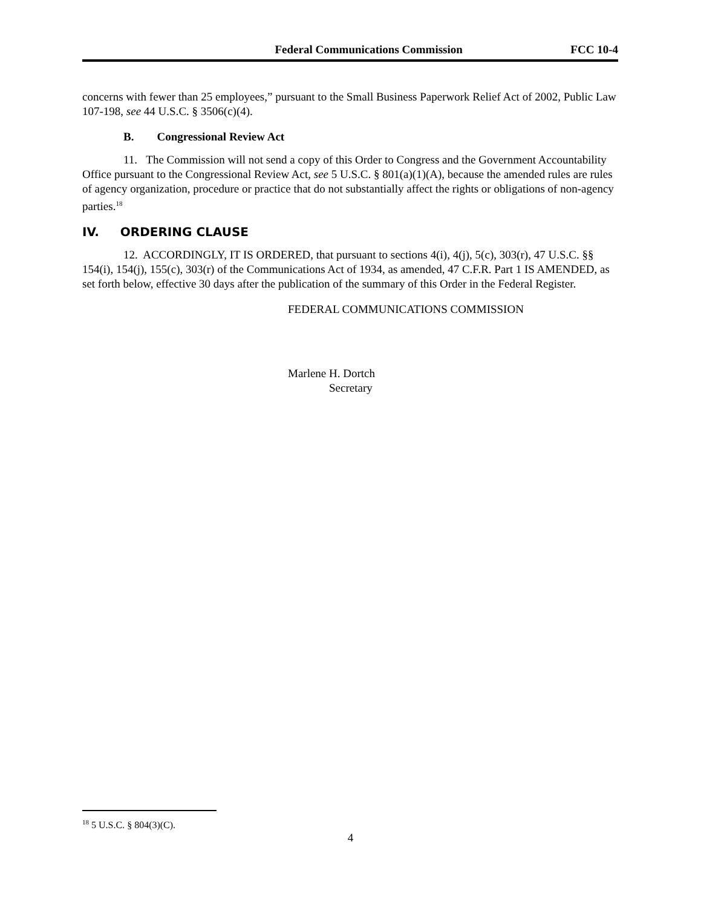Federal Communications Commission FCC 10-4
concerns with fewer than 25 employees,” pursuant to the Small Business Paperwork Relief Act of 2002, Public Law 107-198, see 44 U.S.C. § 3506(c)(4).
B. Congressional Review Act
11. The Commission will not send a copy of this Order to Congress and the Government Accountability Office pursuant to the Congressional Review Act, see 5 U.S.C. § 801(a)(1)(A), because the amended rules are rules of agency organization, procedure or practice that do not substantially affect the rights or obligations of non-agency parties.<sup>18</sup>
IV. ORDERING CLAUSE
12. ACCORDINGLY, IT IS ORDERED, that pursuant to sections 4(i), 4(j), 5(c), 303(r), 47 U.S.C. §§ 154(i), 154(j), 155(c), 303(r) of the Communications Act of 1934, as amended, 47 C.F.R. Part 1 IS AMENDED, as set forth below, effective 30 days after the publication of the summary of this Order in the Federal Register.
FEDERAL COMMUNICATIONS COMMISSION
Marlene H. Dortch
Secretary
<sup>18</sup> 5 U.S.C. § 804(3)(C).
4